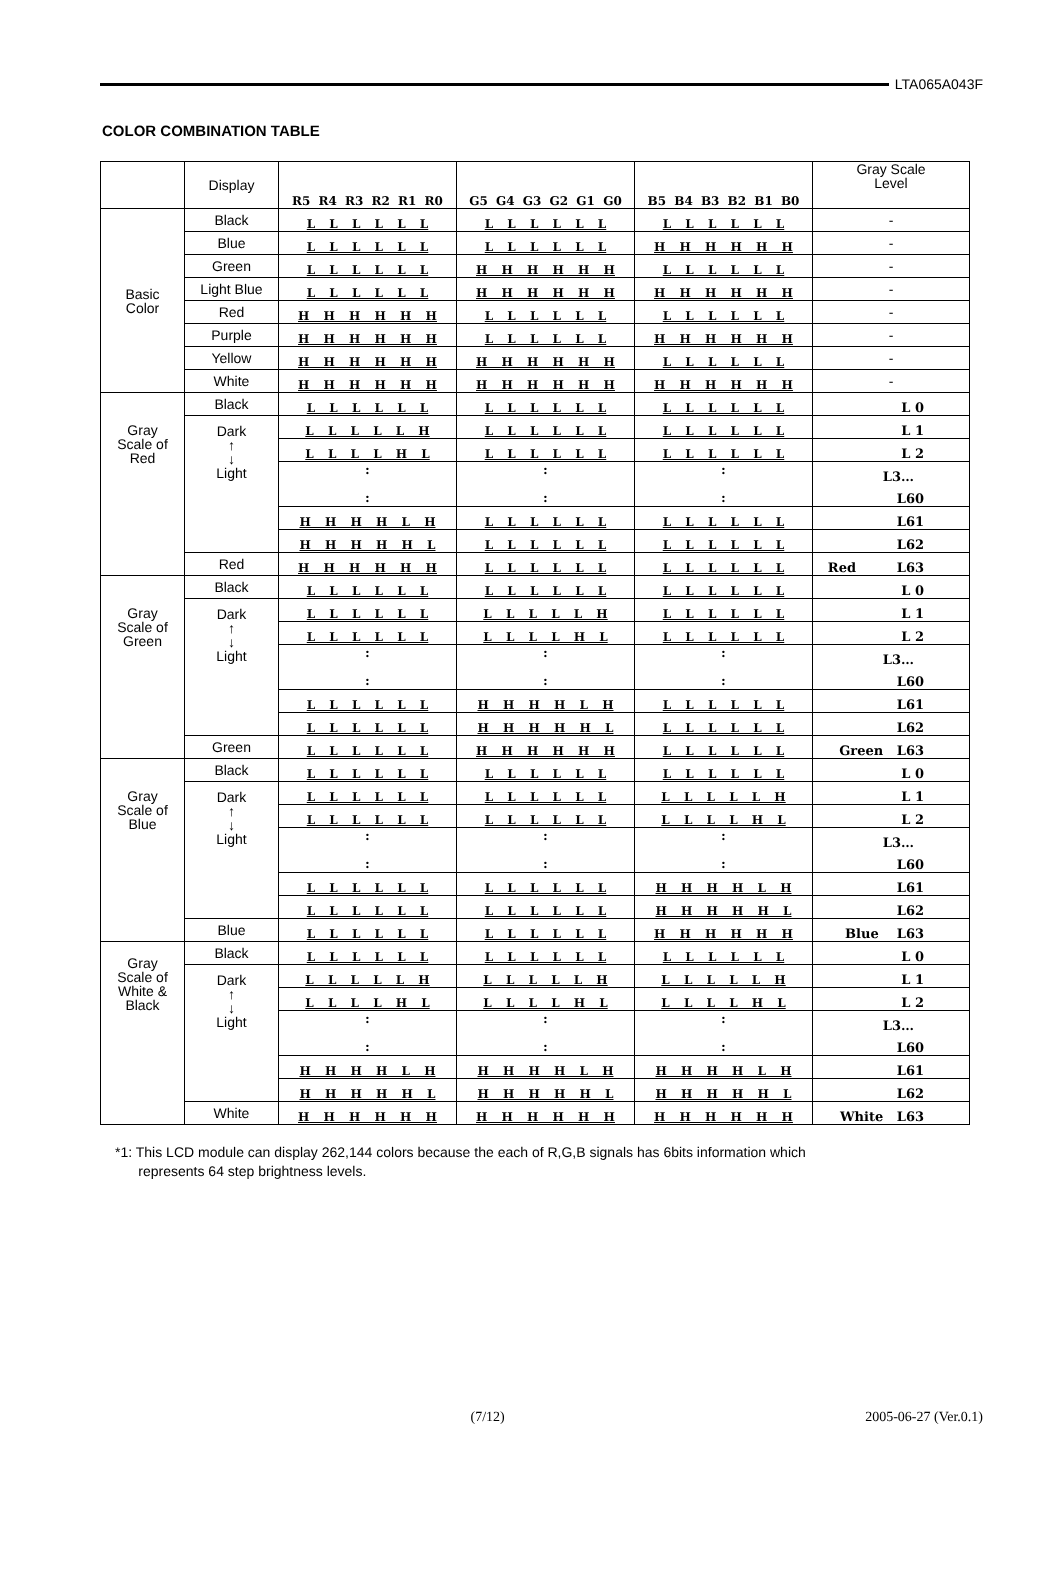LTA065A043F
COLOR COMBINATION TABLE
| | Display | R5 R4 R3 R2 R1 R0 | G5 G4 G3 G2 G1 G0 | B5 B4 B3 B2 B1 B0 | Gray Scale Level |
| --- | --- | --- | --- | --- | --- |
| Basic Color | Black | L L L L L L | L L L L L L | L L L L L L | - |
| | Blue | L L L L L L | L L L L L L | H H H H H H | - |
| | Green | L L L L L L | H H H H H H | L L L L L L | - |
| | Light Blue | L L L L L L | H H H H H H | H H H H H H | - |
| | Red | H H H H H H | L L L L L L | L L L L L L | - |
| | Purple | H H H H H H | L L L L L L | H H H H H H | - |
| | Yellow | H H H H H H | H H H H H H | L L L L L L | - |
| | White | H H H H H H | H H H H H H | H H H H H H | - |
| Gray Scale of Red | Black | L L L L L L | L L L L L L | L L L L L L | L 0 |
| | Dark ↑ ↓ Light | L L L L L H | L L L L L L | L L L L L L | L 1 |
| | | L L L L H L | L L L L L L | L L L L L L | L 2 |
| | | : : | : : | : : | L3… |
| | | | | | L60 |
| | | H H H H L H | L L L L L L | L L L L L L | L61 |
| | | H H H H H L | L L L L L L | L L L L L L | L62 |
| | Red | H H H H H H | L L L L L L | L L L L L L | Red L63 |
| Gray Scale of Green | Black | L L L L L L | L L L L L L | L L L L L L | L 0 |
| | Dark ↑ ↓ Light | L L L L L L | L L L L L H | L L L L L L | L 1 |
| | | L L L L L L | L L L L H L | L L L L L L | L 2 |
| | | : : | : : | : : | L3… |
| | | | | | L60 |
| | | L L L L L L | H H H H L H | L L L L L L | L61 |
| | | L L L L L L | H H H H H L | L L L L L L | L62 |
| | Green | L L L L L L | H H H H H H | L L L L L L | Green L63 |
| Gray Scale of Blue | Black | L L L L L L | L L L L L L | L L L L L L | L 0 |
| | Dark ↑ ↓ Light | L L L L L L | L L L L L L | L L L L L H | L 1 |
| | | L L L L L L | L L L L L L | L L L L H L | L 2 |
| | | : : | : : | : : | L3… |
| | | | | | L60 |
| | | L L L L L L | L L L L L L | H H H H L H | L61 |
| | | L L L L L L | L L L L L L | H H H H H L | L62 |
| | Blue | L L L L L L | L L L L L L | H H H H H H | Blue L63 |
| Gray Scale of White & Black | Black | L L L L L L | L L L L L L | L L L L L L | L 0 |
| | Dark ↑ ↓ Light | L L L L L H | L L L L L H | L L L L L H | L 1 |
| | | L L L L H L | L L L L H L | L L L L H L | L 2 |
| | | : : | : : | : : | L3… |
| | | | | | L60 |
| | | H H H H L H | H H H H L H | H H H H L H | L61 |
| | | H H H H H L | H H H H H L | H H H H H L | L62 |
| | White | H H H H H H | H H H H H H | H H H H H H | White L63 |
*1: This LCD module can display 262,144 colors because the each of R,G,B signals has 6bits information which
represents 64 step brightness levels.
(7/12) 2005-06-27 (Ver.0.1)